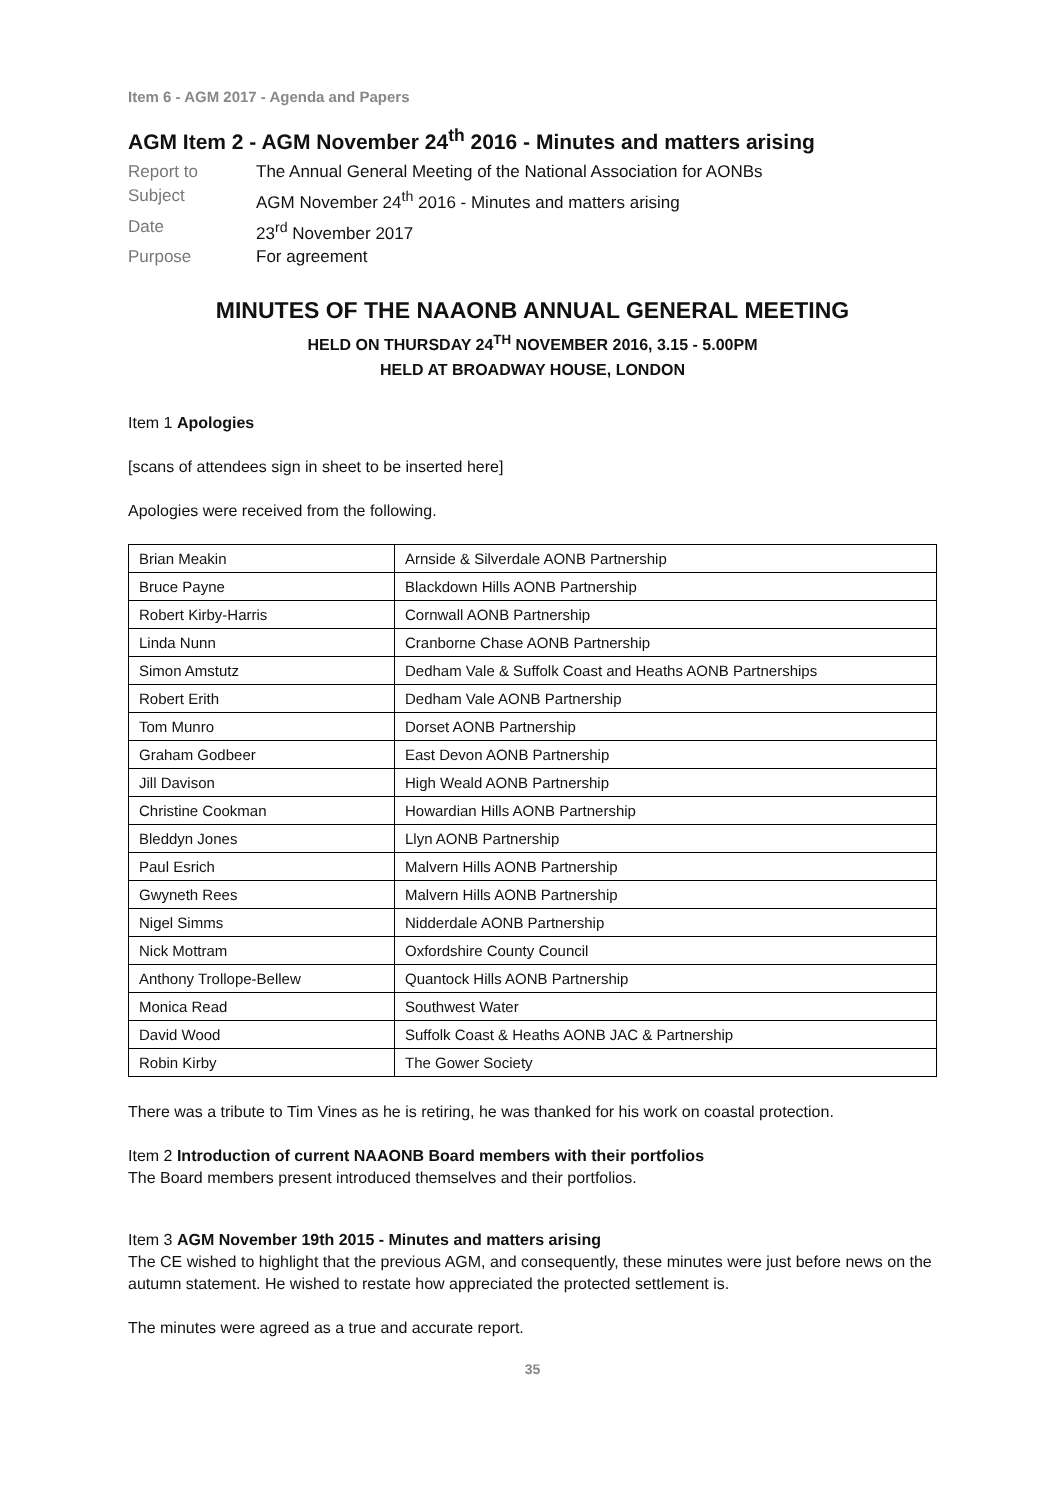Item 6 - AGM 2017 - Agenda and Papers
AGM Item 2 - AGM November 24<sup>th</sup> 2016 - Minutes and matters arising
Report to
The Annual General Meeting of the National Association for AONBs
Subject
AGM November 24<sup>th</sup> 2016 - Minutes and matters arising
Date
23<sup>rd</sup> November 2017
Purpose
For agreement
MINUTES OF THE NAAONB ANNUAL GENERAL MEETING
HELD ON THURSDAY 24<sup>TH</sup> NOVEMBER 2016, 3.15 - 5.00PM
HELD AT BROADWAY HOUSE, LONDON
Item 1 Apologies
[scans of attendees sign in sheet to be inserted here]
Apologies were received from the following.
| Brian Meakin | Arnside & Silverdale AONB Partnership |
| Bruce Payne | Blackdown Hills AONB Partnership |
| Robert Kirby-Harris | Cornwall AONB Partnership |
| Linda Nunn | Cranborne Chase AONB Partnership |
| Simon Amstutz | Dedham Vale & Suffolk Coast and Heaths AONB Partnerships |
| Robert Erith | Dedham Vale AONB Partnership |
| Tom Munro | Dorset AONB Partnership |
| Graham Godbeer | East Devon AONB Partnership |
| Jill Davison | High Weald AONB Partnership |
| Christine Cookman | Howardian Hills AONB Partnership |
| Bleddyn Jones | Llyn AONB Partnership |
| Paul Esrich | Malvern Hills AONB Partnership |
| Gwyneth Rees | Malvern Hills AONB Partnership |
| Nigel Simms | Nidderdale AONB Partnership |
| Nick Mottram | Oxfordshire County Council |
| Anthony Trollope-Bellew | Quantock Hills AONB Partnership |
| Monica Read | Southwest Water |
| David Wood | Suffolk Coast & Heaths AONB JAC & Partnership |
| Robin Kirby | The Gower Society |
There was a tribute to Tim Vines as he is retiring, he was thanked for his work on coastal protection.
Item 2 Introduction of current NAAONB Board members with their portfolios
The Board members present introduced themselves and their portfolios.
Item 3 AGM November 19th 2015 - Minutes and matters arising
The CE wished to highlight that the previous AGM, and consequently, these minutes were just before news on the autumn statement. He wished to restate how appreciated the protected settlement is.
The minutes were agreed as a true and accurate report.
35